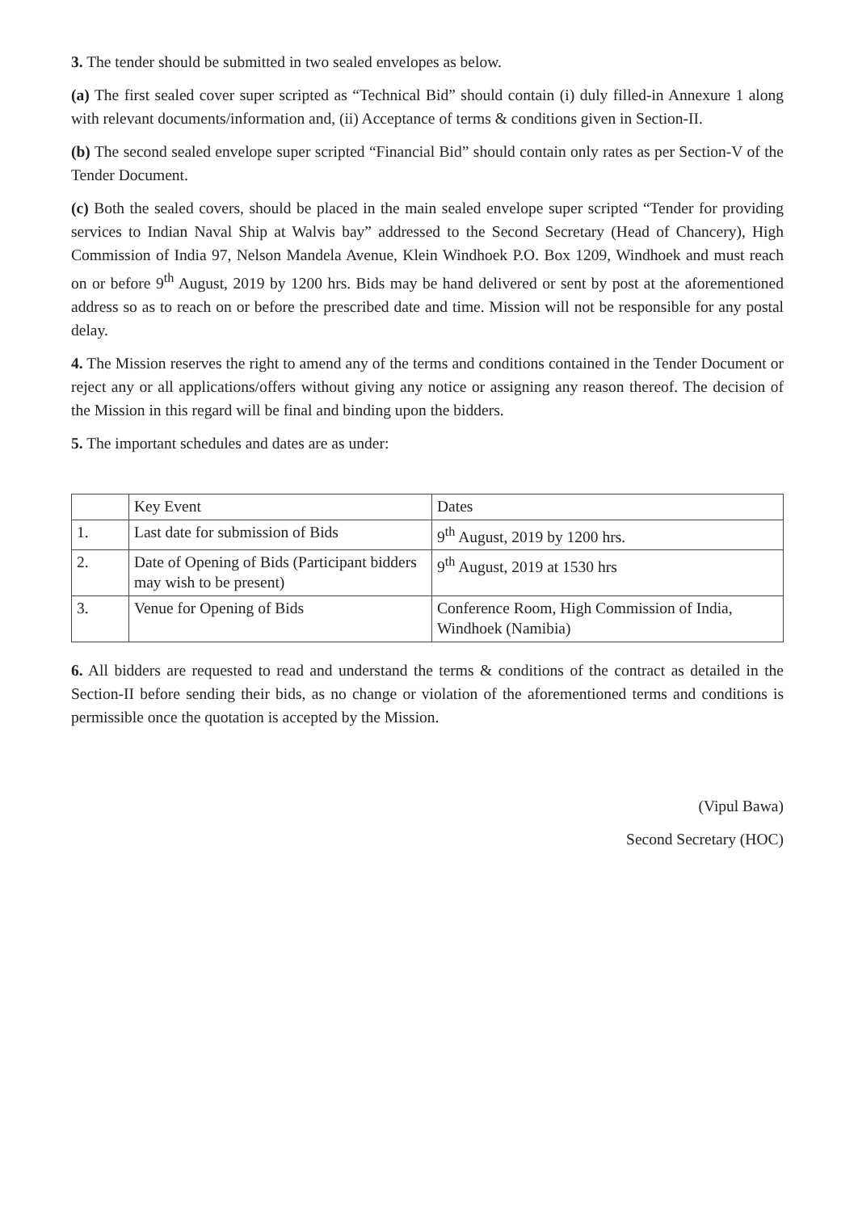3. The tender should be submitted in two sealed envelopes as below.
(a) The first sealed cover super scripted as “Technical Bid” should contain (i) duly filled-in Annexure 1 along with relevant documents/information and, (ii) Acceptance of terms & conditions given in Section-II.
(b) The second sealed envelope super scripted “Financial Bid” should contain only rates as per Section-V of the Tender Document.
(c) Both the sealed covers, should be placed in the main sealed envelope super scripted “Tender for providing services to Indian Naval Ship at Walvis bay” addressed to the Second Secretary (Head of Chancery), High Commission of India 97, Nelson Mandela Avenue, Klein Windhoek P.O. Box 1209, Windhoek and must reach on or before 9<sup>th</sup> August, 2019 by 1200 hrs. Bids may be hand delivered or sent by post at the aforementioned address so as to reach on or before the prescribed date and time. Mission will not be responsible for any postal delay.
4. The Mission reserves the right to amend any of the terms and conditions contained in the Tender Document or reject any or all applications/offers without giving any notice or assigning any reason thereof. The decision of the Mission in this regard will be final and binding upon the bidders.
5. The important schedules and dates are as under:
| | Key Event | Dates |
| --- | --- | --- |
| 1. | Last date for submission of Bids | 9<sup>th</sup> August, 2019 by 1200 hrs. |
| 2. | Date of Opening of Bids (Participant bidders may wish to be present) | 9<sup>th</sup> August, 2019 at 1530 hrs |
| 3. | Venue for Opening of Bids | Conference Room, High Commission of India, Windhoek (Namibia) |
6. All bidders are requested to read and understand the terms & conditions of the contract as detailed in the Section-II before sending their bids, as no change or violation of the aforementioned terms and conditions is permissible once the quotation is accepted by the Mission.
(Vipul Bawa)
Second Secretary (HOC)